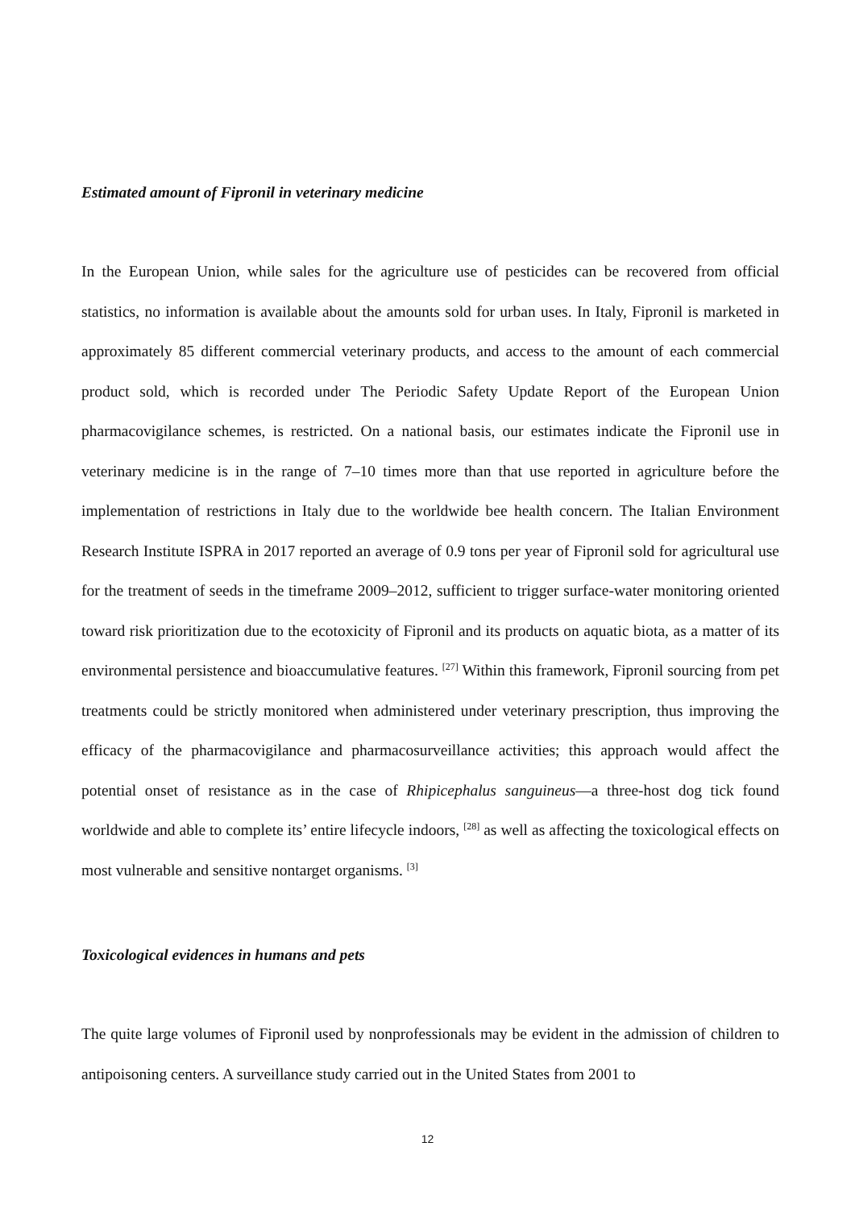Estimated amount of Fipronil in veterinary medicine
In the European Union, while sales for the agriculture use of pesticides can be recovered from official statistics, no information is available about the amounts sold for urban uses. In Italy, Fipronil is marketed in approximately 85 different commercial veterinary products, and access to the amount of each commercial product sold, which is recorded under The Periodic Safety Update Report of the European Union pharmacovigilance schemes, is restricted. On a national basis, our estimates indicate the Fipronil use in veterinary medicine is in the range of 7–10 times more than that use reported in agriculture before the implementation of restrictions in Italy due to the worldwide bee health concern. The Italian Environment Research Institute ISPRA in 2017 reported an average of 0.9 tons per year of Fipronil sold for agricultural use for the treatment of seeds in the timeframe 2009–2012, sufficient to trigger surface-water monitoring oriented toward risk prioritization due to the ecotoxicity of Fipronil and its products on aquatic biota, as a matter of its environmental persistence and bioaccumulative features. <sup>[27]</sup> Within this framework, Fipronil sourcing from pet treatments could be strictly monitored when administered under veterinary prescription, thus improving the efficacy of the pharmacovigilance and pharmacosurveillance activities; this approach would affect the potential onset of resistance as in the case of Rhipicephalus sanguineus—a three-host dog tick found worldwide and able to complete its’ entire lifecycle indoors, <sup>[28]</sup> as well as affecting the toxicological effects on most vulnerable and sensitive nontarget organisms. <sup>[3]</sup>
Toxicological evidences in humans and pets
The quite large volumes of Fipronil used by nonprofessionals may be evident in the admission of children to antipoisoning centers. A surveillance study carried out in the United States from 2001 to
12